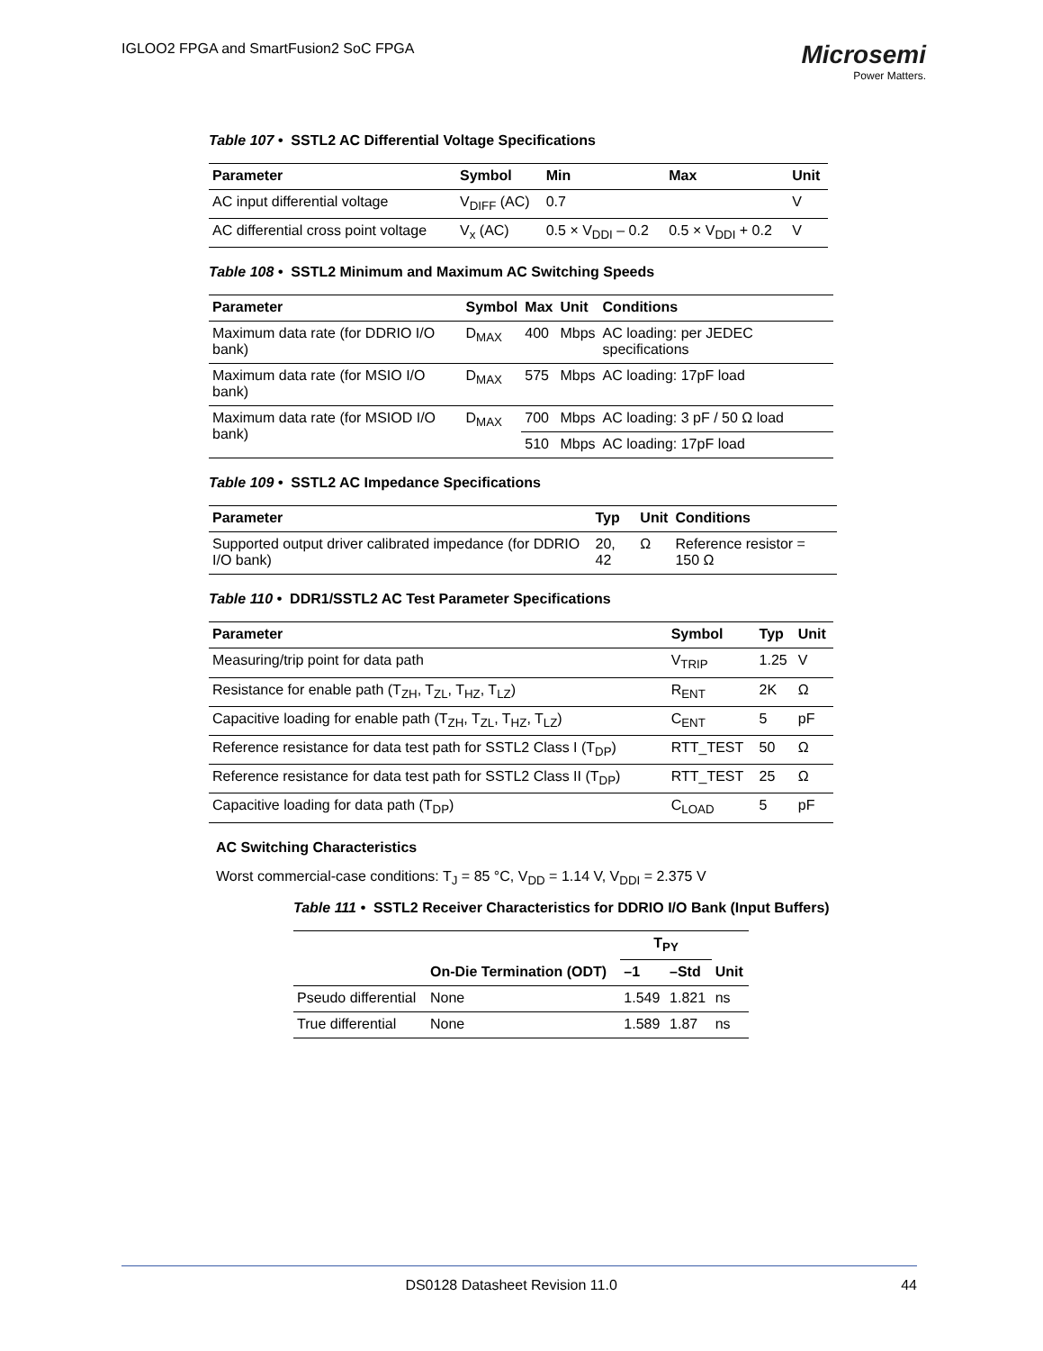IGLOO2 FPGA and SmartFusion2 SoC FPGA
Microsemi
Power Matters.
Table 107 • SSTL2 AC Differential Voltage Specifications
| Parameter | Symbol | Min | Max | Unit |
| --- | --- | --- | --- | --- |
| AC input differential voltage | V<sub>DIFF</sub> (AC) | 0.7 | | V |
| AC differential cross point voltage | V<sub>x</sub> (AC) | 0.5 × V<sub>DDI</sub> – 0.2 | 0.5 × V<sub>DDI</sub> + 0.2 | V |
Table 108 • SSTL2 Minimum and Maximum AC Switching Speeds
| Parameter | Symbol | Max | Unit | Conditions |
| --- | --- | --- | --- | --- |
| Maximum data rate (for DDRIO I/O bank) | D<sub>MAX</sub> | 400 | Mbps | AC loading: per JEDEC specifications |
| Maximum data rate (for MSIO I/O bank) | D<sub>MAX</sub> | 575 | Mbps | AC loading: 17pF load |
| Maximum data rate (for MSIOD I/O bank) | D<sub>MAX</sub> | 700 | Mbps | AC loading: 3 pF / 50 Ω load |
| | | 510 | Mbps | AC loading: 17pF load |
Table 109 • SSTL2 AC Impedance Specifications
| Parameter | Typ | Unit | Conditions |
| --- | --- | --- | --- |
| Supported output driver calibrated impedance (for DDRIO I/O bank) | 20, 42 | Ω | Reference resistor = 150 Ω |
Table 110 • DDR1/SSTL2 AC Test Parameter Specifications
| Parameter | Symbol | Typ | Unit |
| --- | --- | --- | --- |
| Measuring/trip point for data path | V<sub>TRIP</sub> | 1.25 | V |
| Resistance for enable path (T<sub>ZH</sub>, T<sub>ZL</sub>, T<sub>HZ</sub>, T<sub>LZ</sub>) | R<sub>ENT</sub> | 2K | Ω |
| Capacitive loading for enable path (T<sub>ZH</sub>, T<sub>ZL</sub>, T<sub>HZ</sub>, T<sub>LZ</sub>) | C<sub>ENT</sub> | 5 | pF |
| Reference resistance for data test path for SSTL2 Class I (T<sub>DP</sub>) | RTT_TEST | 50 | Ω |
| Reference resistance for data test path for SSTL2 Class II (T<sub>DP</sub>) | RTT_TEST | 25 | Ω |
| Capacitive loading for data path (T<sub>DP</sub>) | C<sub>LOAD</sub> | 5 | pF |
AC Switching Characteristics
Worst commercial-case conditions: T<sub>J</sub> = 85 °C, V<sub>DD</sub> = 1.14 V, V<sub>DDI</sub> = 2.375 V
Table 111 • SSTL2 Receiver Characteristics for DDRIO I/O Bank (Input Buffers)
| | On-Die Termination (ODT) | T<sub>PY</sub> | | Unit |
| --- | --- | --- | --- | --- |
| | | –1 | –Std | |
| Pseudo differential | None | 1.549 | 1.821 | ns |
| True differential | None | 1.589 | 1.87 | ns |
DS0128 Datasheet Revision 11.0 44